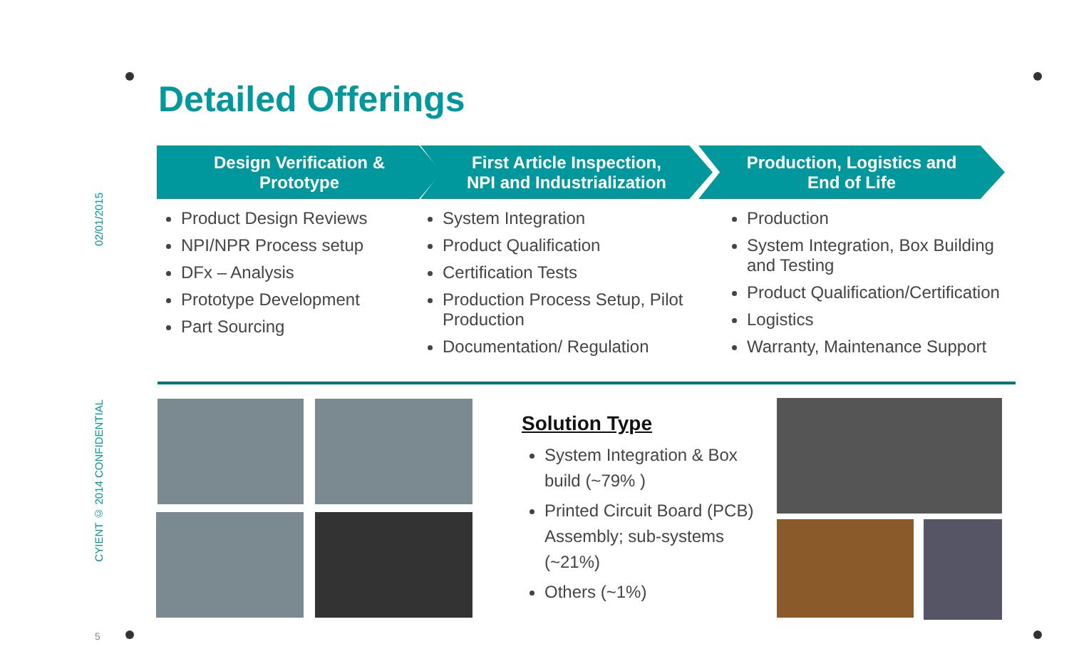Detailed Offerings
02/01/2015
CYIENT © 2014 CONFIDENTIAL
5
Design Verification &
Prototype
First Article Inspection,
NPI and Industrialization
Production, Logistics and
End of Life
Product Design Reviews
NPI/NPR Process setup
DFx – Analysis
Prototype Development
Part Sourcing
System Integration
Product Qualification
Certification Tests
Production Process Setup, Pilot Production
Documentation/ Regulation
Production
System Integration, Box Building and Testing
Product Qualification/Certification
Logistics
Warranty, Maintenance Support
Solution Type
System Integration & Box build (~79% )
Printed Circuit Board (PCB) Assembly; sub-systems (~21%)
Others (~1%)